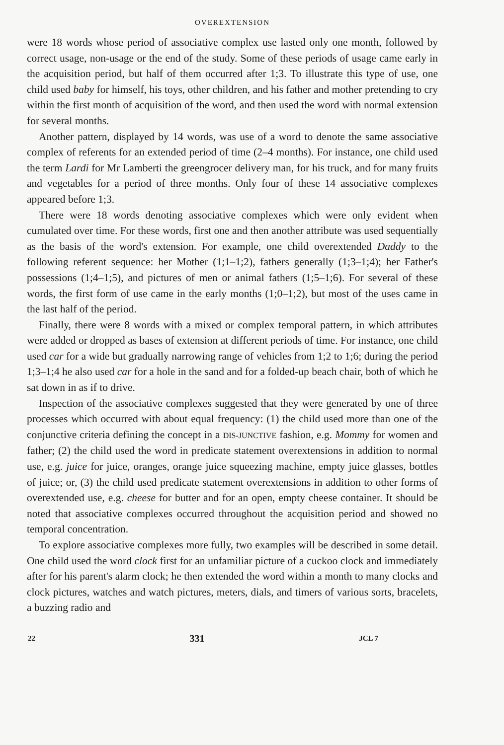OVEREXTENSION
were 18 words whose period of associative complex use lasted only one month, followed by correct usage, non-usage or the end of the study. Some of these periods of usage came early in the acquisition period, but half of them occurred after 1;3. To illustrate this type of use, one child used baby for himself, his toys, other children, and his father and mother pretending to cry within the first month of acquisition of the word, and then used the word with normal extension for several months.
Another pattern, displayed by 14 words, was use of a word to denote the same associative complex of referents for an extended period of time (2–4 months). For instance, one child used the term Lardi for Mr Lamberti the greengrocer delivery man, for his truck, and for many fruits and vegetables for a period of three months. Only four of these 14 associative complexes appeared before 1;3.
There were 18 words denoting associative complexes which were only evident when cumulated over time. For these words, first one and then another attribute was used sequentially as the basis of the word's extension. For example, one child overextended Daddy to the following referent sequence: her Mother (1;1–1;2), fathers generally (1;3–1;4); her Father's possessions (1;4–1;5), and pictures of men or animal fathers (1;5–1;6). For several of these words, the first form of use came in the early months (1;0–1;2), but most of the uses came in the last half of the period.
Finally, there were 8 words with a mixed or complex temporal pattern, in which attributes were added or dropped as bases of extension at different periods of time. For instance, one child used car for a wide but gradually narrowing range of vehicles from 1;2 to 1;6; during the period 1;3–1;4 he also used car for a hole in the sand and for a folded-up beach chair, both of which he sat down in as if to drive.
Inspection of the associative complexes suggested that they were generated by one of three processes which occurred with about equal frequency: (1) the child used more than one of the conjunctive criteria defining the concept in a DIS-JUNCTIVE fashion, e.g. Mommy for women and father; (2) the child used the word in predicate statement overextensions in addition to normal use, e.g. juice for juice, oranges, orange juice squeezing machine, empty juice glasses, bottles of juice; or, (3) the child used predicate statement overextensions in addition to other forms of overextended use, e.g. cheese for butter and for an open, empty cheese container. It should be noted that associative complexes occurred throughout the acquisition period and showed no temporal concentration.
To explore associative complexes more fully, two examples will be described in some detail. One child used the word clock first for an unfamiliar picture of a cuckoo clock and immediately after for his parent's alarm clock; he then extended the word within a month to many clocks and clock pictures, watches and watch pictures, meters, dials, and timers of various sorts, bracelets, a buzzing radio and
22 331 JCL 7